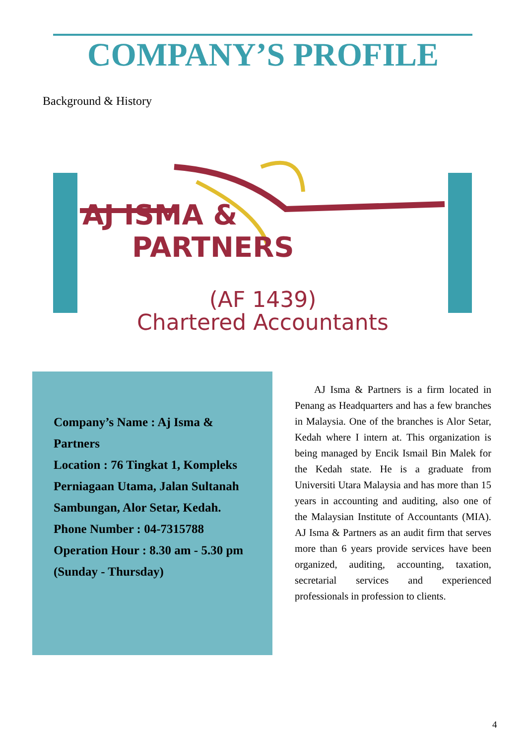COMPANY’S PROFILE
Background & History
AJ ISMA & PARTNERS
(AF 1439)
Chartered Accountants
Company’s Name : Aj Isma & Partners
Location : 76 Tingkat 1, Kompleks Perniagaan Utama, Jalan Sultanah Sambungan, Alor Setar, Kedah.
Phone Number : 04-7315788
Operation Hour : 8.30 am - 5.30 pm (Sunday - Thursday)
AJ Isma & Partners is a firm located in Penang as Headquarters and has a few branches in Malaysia. One of the branches is Alor Setar, Kedah where I intern at. This organization is being managed by Encik Ismail Bin Malek for the Kedah state. He is a graduate from Universiti Utara Malaysia and has more than 15 years in accounting and auditing, also one of the Malaysian Institute of Accountants (MIA). AJ Isma & Partners as an audit firm that serves more than 6 years provide services have been organized, auditing, accounting, taxation, secretarial services and experienced professionals in profession to clients.
4